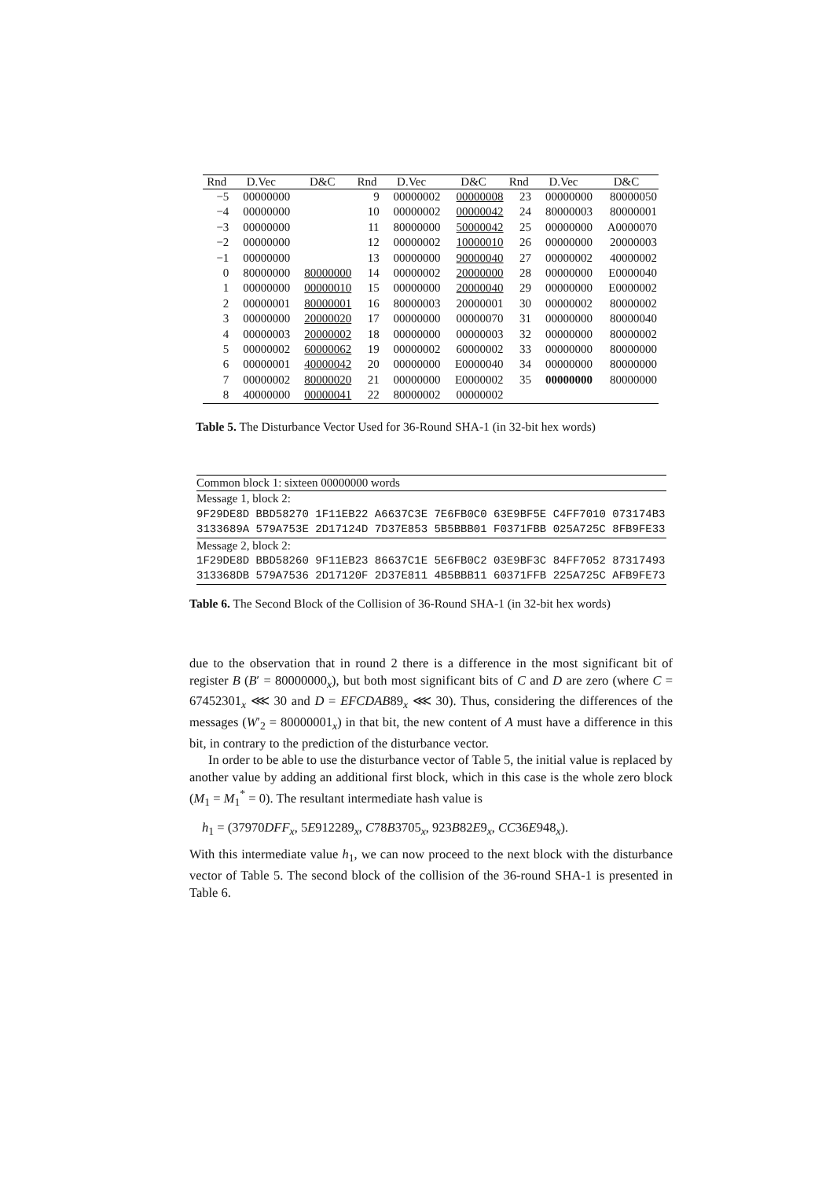| Rnd | D.Vec | D&C | Rnd | D.Vec | D&C | Rnd | D.Vec | D&C |
| --- | --- | --- | --- | --- | --- | --- | --- | --- |
| −5 | 00000000 | | 9 | 00000002 | 00000008 | 23 | 00000000 | 80000050 |
| −4 | 00000000 | | 10 | 00000002 | 00000042 | 24 | 80000003 | 80000001 |
| −3 | 00000000 | | 11 | 80000000 | 50000042 | 25 | 00000000 | A0000070 |
| −2 | 00000000 | | 12 | 00000002 | 10000010 | 26 | 00000000 | 20000003 |
| −1 | 00000000 | | 13 | 00000000 | 90000040 | 27 | 00000002 | 40000002 |
| 0 | 80000000 | 80000000 | 14 | 00000002 | 20000000 | 28 | 00000000 | E0000040 |
| 1 | 00000000 | 00000010 | 15 | 00000000 | 20000040 | 29 | 00000000 | E0000002 |
| 2 | 00000001 | 80000001 | 16 | 80000003 | 20000001 | 30 | 00000002 | 80000002 |
| 3 | 00000000 | 20000020 | 17 | 00000000 | 00000070 | 31 | 00000000 | 80000040 |
| 4 | 00000003 | 20000002 | 18 | 00000000 | 00000003 | 32 | 00000000 | 80000002 |
| 5 | 00000002 | 60000062 | 19 | 00000002 | 60000002 | 33 | 00000000 | 80000000 |
| 6 | 00000001 | 40000042 | 20 | 00000000 | E0000040 | 34 | 00000000 | 80000000 |
| 7 | 00000002 | 80000020 | 21 | 00000000 | E0000002 | 35 | 00000000 | 80000000 |
| 8 | 40000000 | 00000041 | 22 | 80000002 | 00000002 | | | |
Table 5. The Disturbance Vector Used for 36-Round SHA-1 (in 32-bit hex words)
| Common block 1: sixteen 00000000 words |
| Message 1, block 2: |
| 9F29DE8D BBD58270 1F11EB22 A6637C3E 7E6FB0C0 63E9BF5E C4FF7010 073174B3 |
| 3133689A 579A753E 2D17124D 7D37E853 5B5BBB01 F0371FBB 025A725C 8FB9FE33 |
| Message 2, block 2: |
| 1F29DE8D BBD58260 9F11EB23 86637C1E 5E6FB0C2 03E9BF3C 84FF7052 87317493 |
| 313368DB 579A7536 2D17120F 2D37E811 4B5BBB11 60371FFB 225A725C AFB9FE73 |
Table 6. The Second Block of the Collision of 36-Round SHA-1 (in 32-bit hex words)
due to the observation that in round 2 there is a difference in the most significant bit of register B (B′ = 80000000<sub>x</sub>), but both most significant bits of C and D are zero (where C = 67452301<sub>x</sub> ⋘ 30 and D = EFCDAB89<sub>x</sub> ⋘ 30). Thus, considering the differences of the messages (W′<sub>2</sub> = 80000001<sub>x</sub>) in that bit, the new content of A must have a difference in this bit, in contrary to the prediction of the disturbance vector.
In order to be able to use the disturbance vector of Table 5, the initial value is replaced by another value by adding an additional first block, which in this case is the whole zero block (M<sub>1</sub> = M<sub>1</sub><sup>*</sup> = 0). The resultant intermediate hash value is
h<sub>1</sub> = (37970DFF<sub>x</sub>, 5E912289<sub>x</sub>, C78B3705<sub>x</sub>, 923B82E9<sub>x</sub>, CC36E948<sub>x</sub>).
With this intermediate value h<sub>1</sub>, we can now proceed to the next block with the disturbance vector of Table 5. The second block of the collision of the 36-round SHA-1 is presented in Table 6.